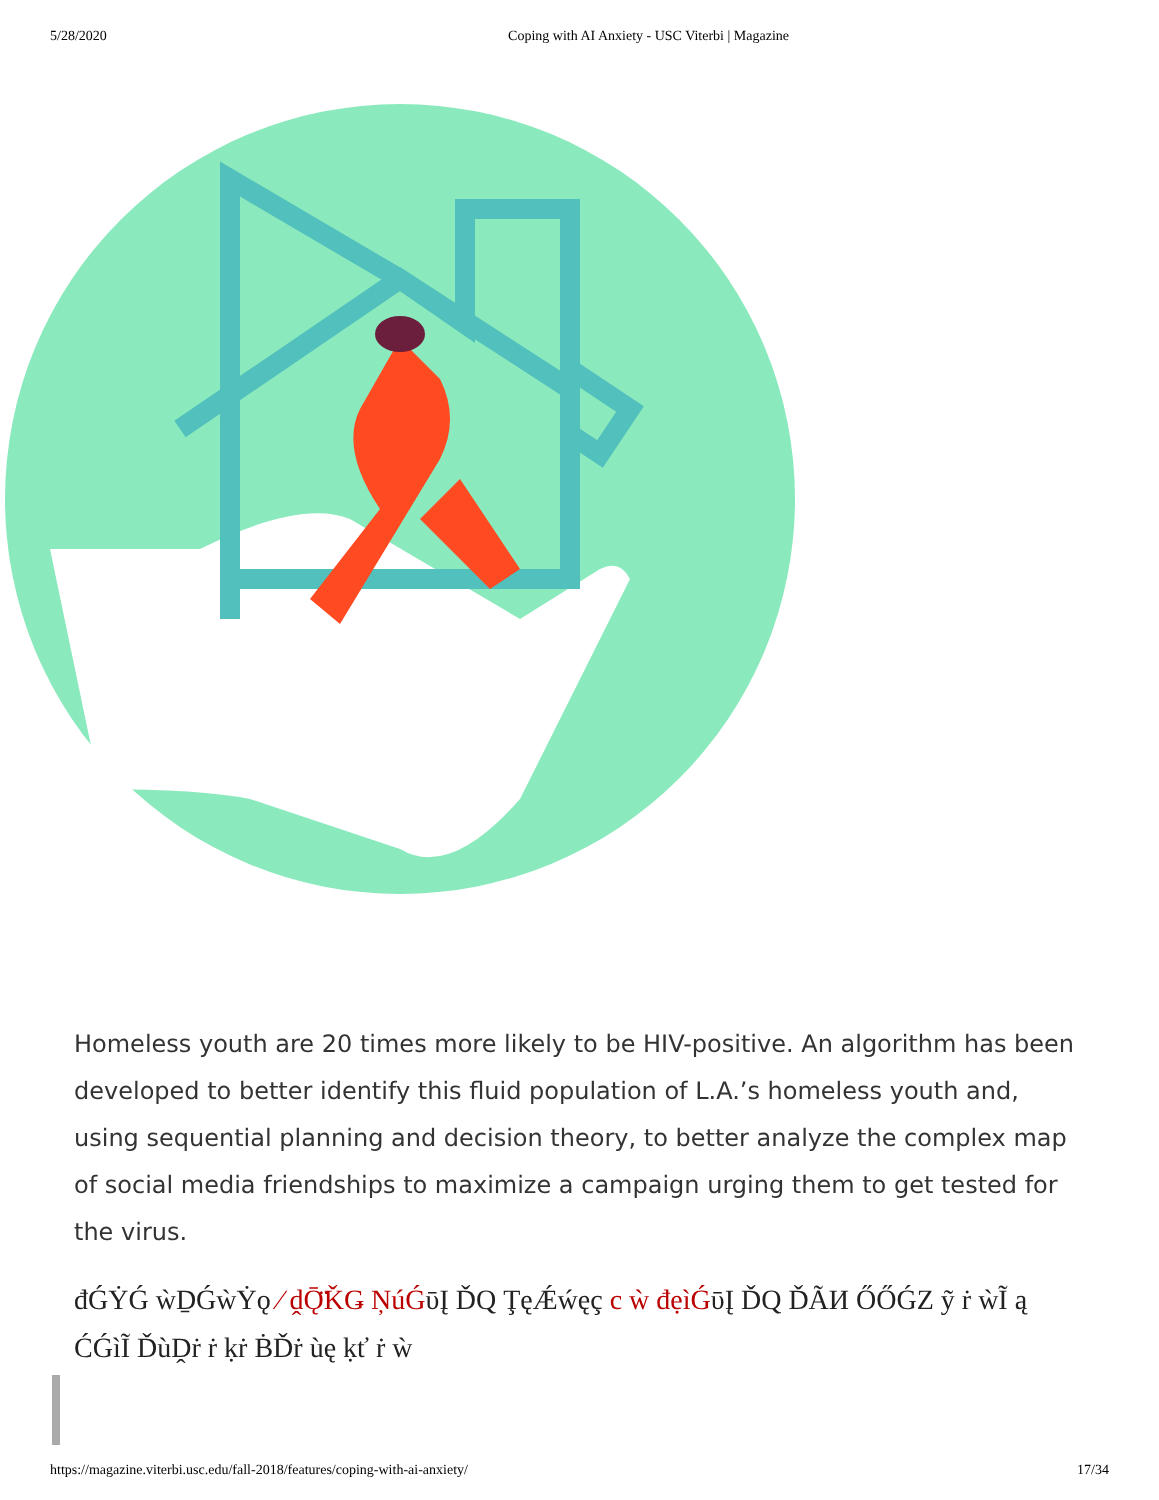5/28/2020 Coping with AI Anxiety - USC Viterbi | Magazine
Homeless youth are 20 times more likely to be HIV-positive. An algorithm has been developed to better identify this fluid population of L.A.’s homeless youth and, using sequential planning and decision theory, to better analyze the complex map of social media friendships to maximize a campaign urging them to get tested for the virus.
đǴẎǴ ẁḎǴẁẎǫ ⁄ ḓǬ̈ǨǤ ŅúǴῡĮ ĎQ ŢęǼẃęç c ẁ đẹìǴῡĮ ĎQ ĎÃИ ŐŐǴZ ỹ ṙ ẁĨ ą
ĆǴìĨ ĎùḒṙ ṙ ḳṙ ḂĎṙ ùę ḳť ṙ ẁ
https://magazine.viterbi.usc.edu/fall-2018/features/coping-with-ai-anxiety/ 17/34